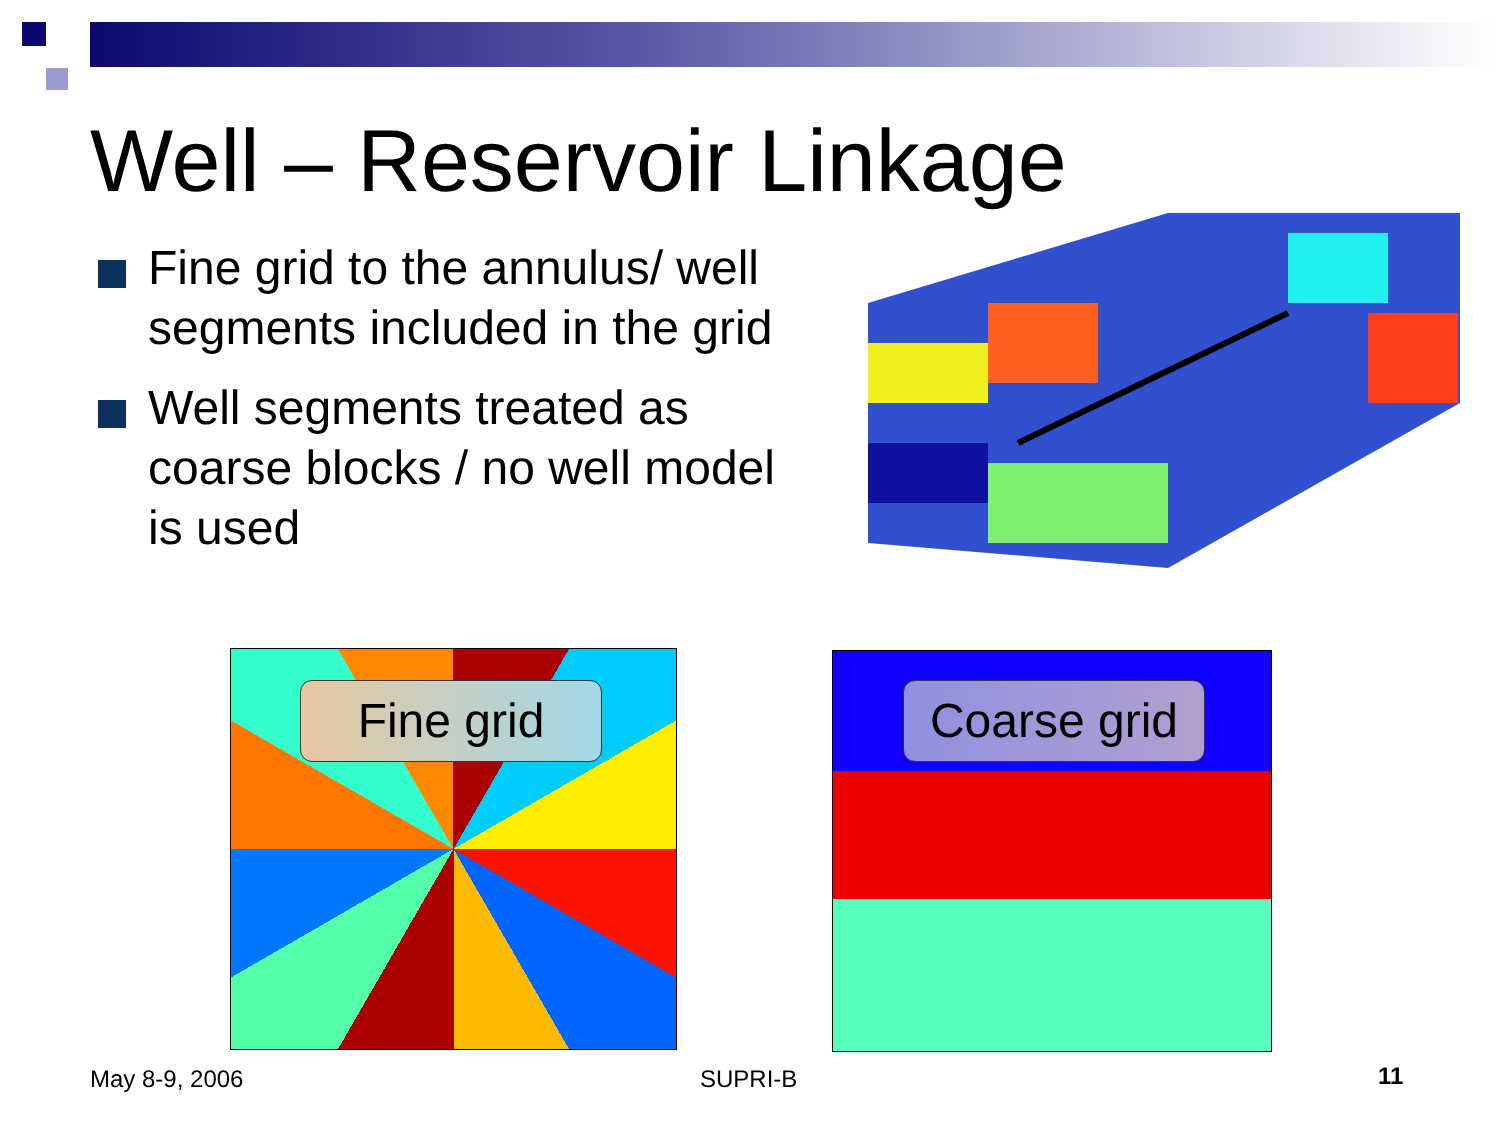Well – Reservoir Linkage
Fine grid to the annulus/ well segments included in the grid
Well segments treated as coarse blocks / no well model is used
Fine grid
Coarse grid
May 8-9, 2006 SUPRI-B 11